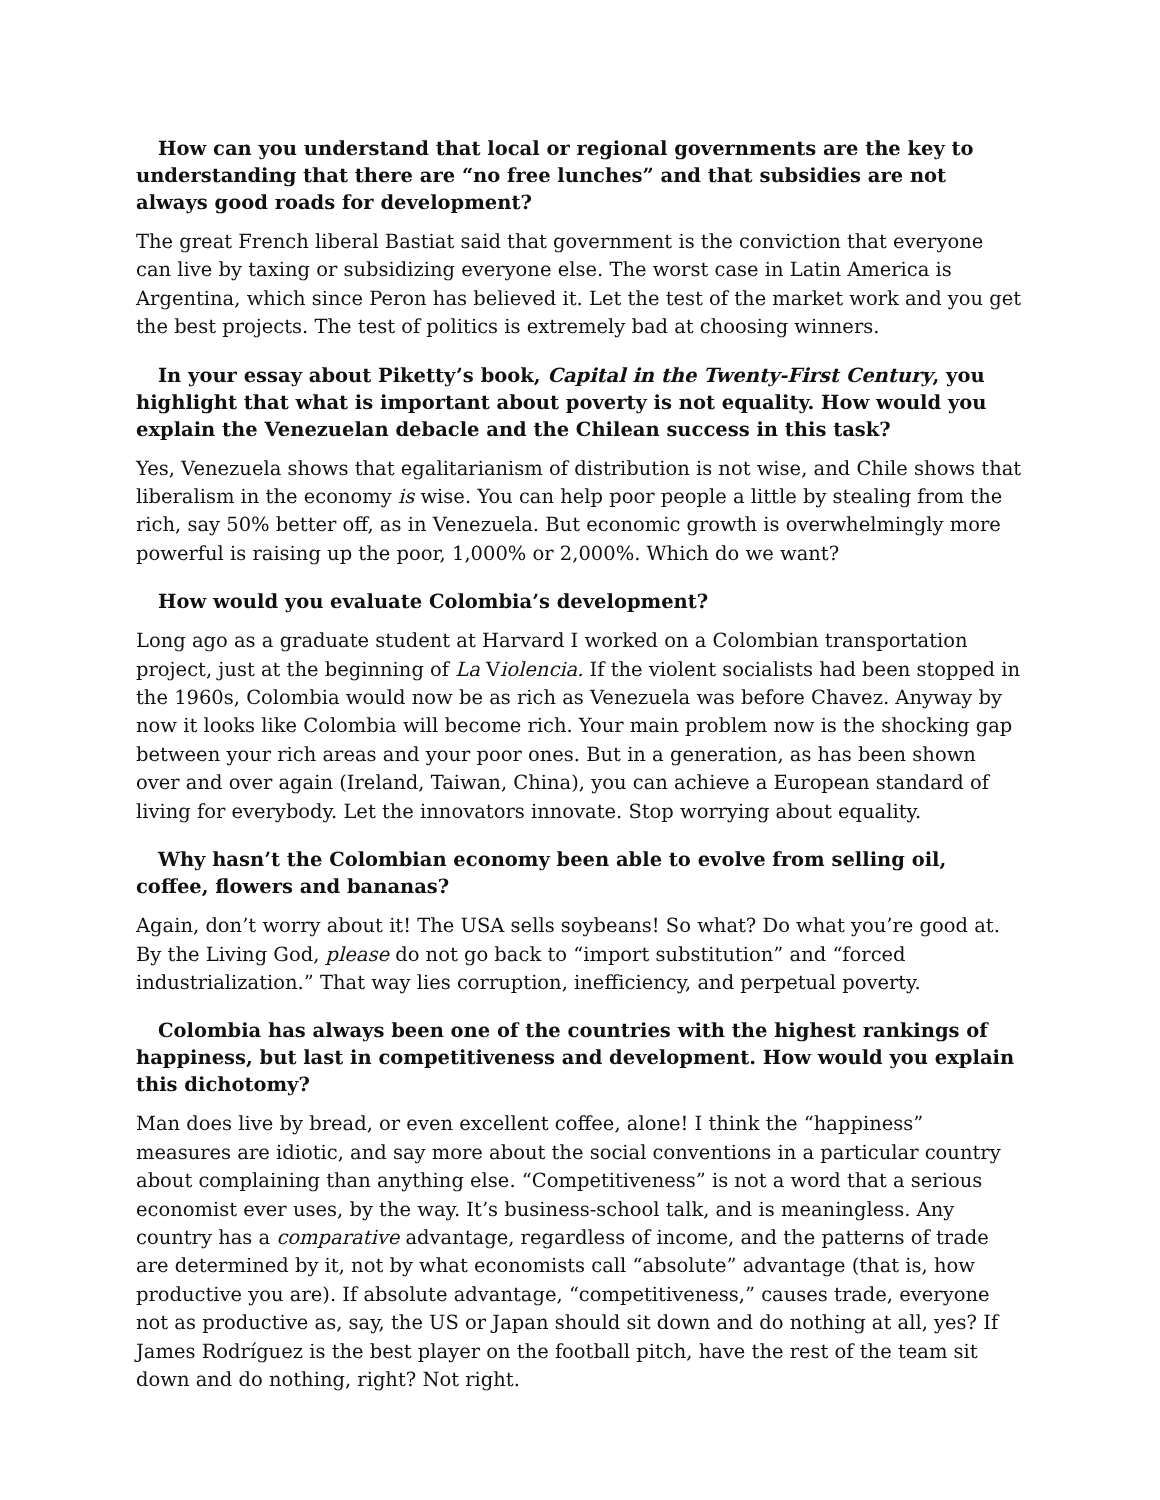How can you understand that local or regional governments are the key to understanding that there are “no free lunches” and that subsidies are not always good roads for development?
The great French liberal Bastiat said that government is the conviction that everyone can live by taxing or subsidizing everyone else. The worst case in Latin America is Argentina, which since Peron has believed it. Let the test of the market work and you get the best projects. The test of politics is extremely bad at choosing winners.
In your essay about Piketty’s book, Capital in the Twenty-First Century, you highlight that what is important about poverty is not equality. How would you explain the Venezuelan debacle and the Chilean success in this task?
Yes, Venezuela shows that egalitarianism of distribution is not wise, and Chile shows that liberalism in the economy is wise. You can help poor people a little by stealing from the rich, say 50% better off, as in Venezuela. But economic growth is overwhelmingly more powerful is raising up the poor, 1,000% or 2,000%. Which do we want?
How would you evaluate Colombia’s development?
Long ago as a graduate student at Harvard I worked on a Colombian transportation project, just at the beginning of La Violencia. If the violent socialists had been stopped in the 1960s, Colombia would now be as rich as Venezuela was before Chavez. Anyway by now it looks like Colombia will become rich. Your main problem now is the shocking gap between your rich areas and your poor ones. But in a generation, as has been shown over and over again (Ireland, Taiwan, China), you can achieve a European standard of living for everybody. Let the innovators innovate. Stop worrying about equality.
Why hasn’t the Colombian economy been able to evolve from selling oil, coffee, flowers and bananas?
Again, don’t worry about it! The USA sells soybeans! So what? Do what you’re good at. By the Living God, please do not go back to “import substitution” and “forced industrialization.” That way lies corruption, inefficiency, and perpetual poverty.
Colombia has always been one of the countries with the highest rankings of happiness, but last in competitiveness and development. How would you explain this dichotomy?
Man does live by bread, or even excellent coffee, alone! I think the “happiness” measures are idiotic, and say more about the social conventions in a particular country about complaining than anything else. “Competitiveness” is not a word that a serious economist ever uses, by the way. It’s business-school talk, and is meaningless. Any country has a comparative advantage, regardless of income, and the patterns of trade are determined by it, not by what economists call “absolute” advantage (that is, how productive you are). If absolute advantage, “competitiveness,” causes trade, everyone not as productive as, say, the US or Japan should sit down and do nothing at all, yes? If James Rodríguez is the best player on the football pitch, have the rest of the team sit down and do nothing, right? Not right.